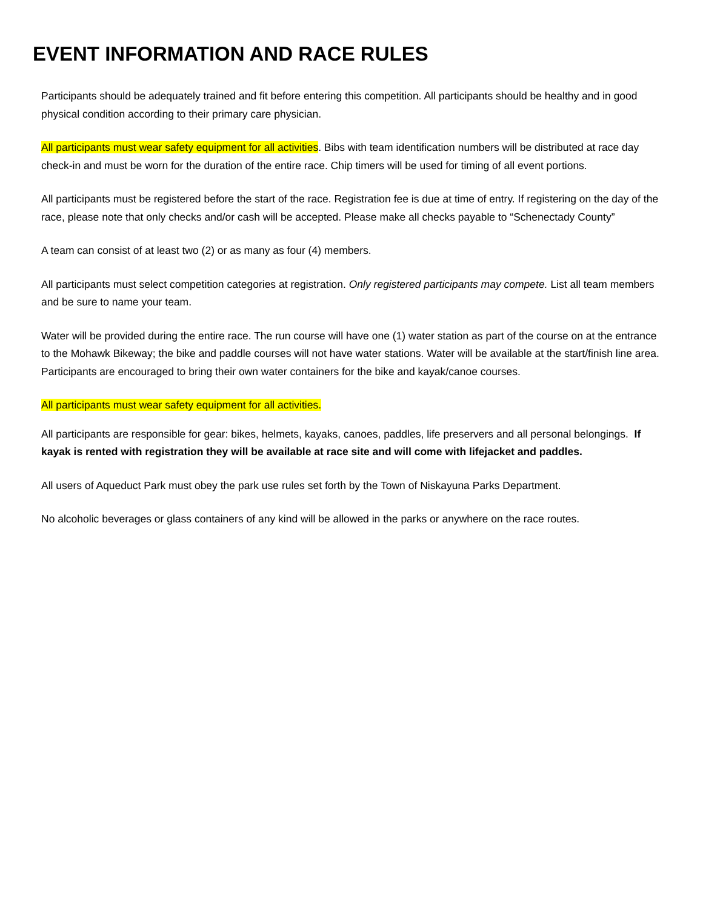EVENT INFORMATION AND RACE RULES
Participants should be adequately trained and fit before entering this competition. All participants should be healthy and in good physical condition according to their primary care physician.
All participants must wear safety equipment for all activities. Bibs with team identification numbers will be distributed at race day check-in and must be worn for the duration of the entire race. Chip timers will be used for timing of all event portions.
All participants must be registered before the start of the race. Registration fee is due at time of entry. If registering on the day of the race, please note that only checks and/or cash will be accepted. Please make all checks payable to “Schenectady County”
A team can consist of at least two (2) or as many as four (4) members.
All participants must select competition categories at registration. Only registered participants may compete. List all team members and be sure to name your team.
Water will be provided during the entire race. The run course will have one (1) water station as part of the course on at the entrance to the Mohawk Bikeway; the bike and paddle courses will not have water stations. Water will be available at the start/finish line area. Participants are encouraged to bring their own water containers for the bike and kayak/canoe courses.
All participants must wear safety equipment for all activities.
All participants are responsible for gear: bikes, helmets, kayaks, canoes, paddles, life preservers and all personal belongings. If kayak is rented with registration they will be available at race site and will come with lifejacket and paddles.
All users of Aqueduct Park must obey the park use rules set forth by the Town of Niskayuna Parks Department.
No alcoholic beverages or glass containers of any kind will be allowed in the parks or anywhere on the race routes.